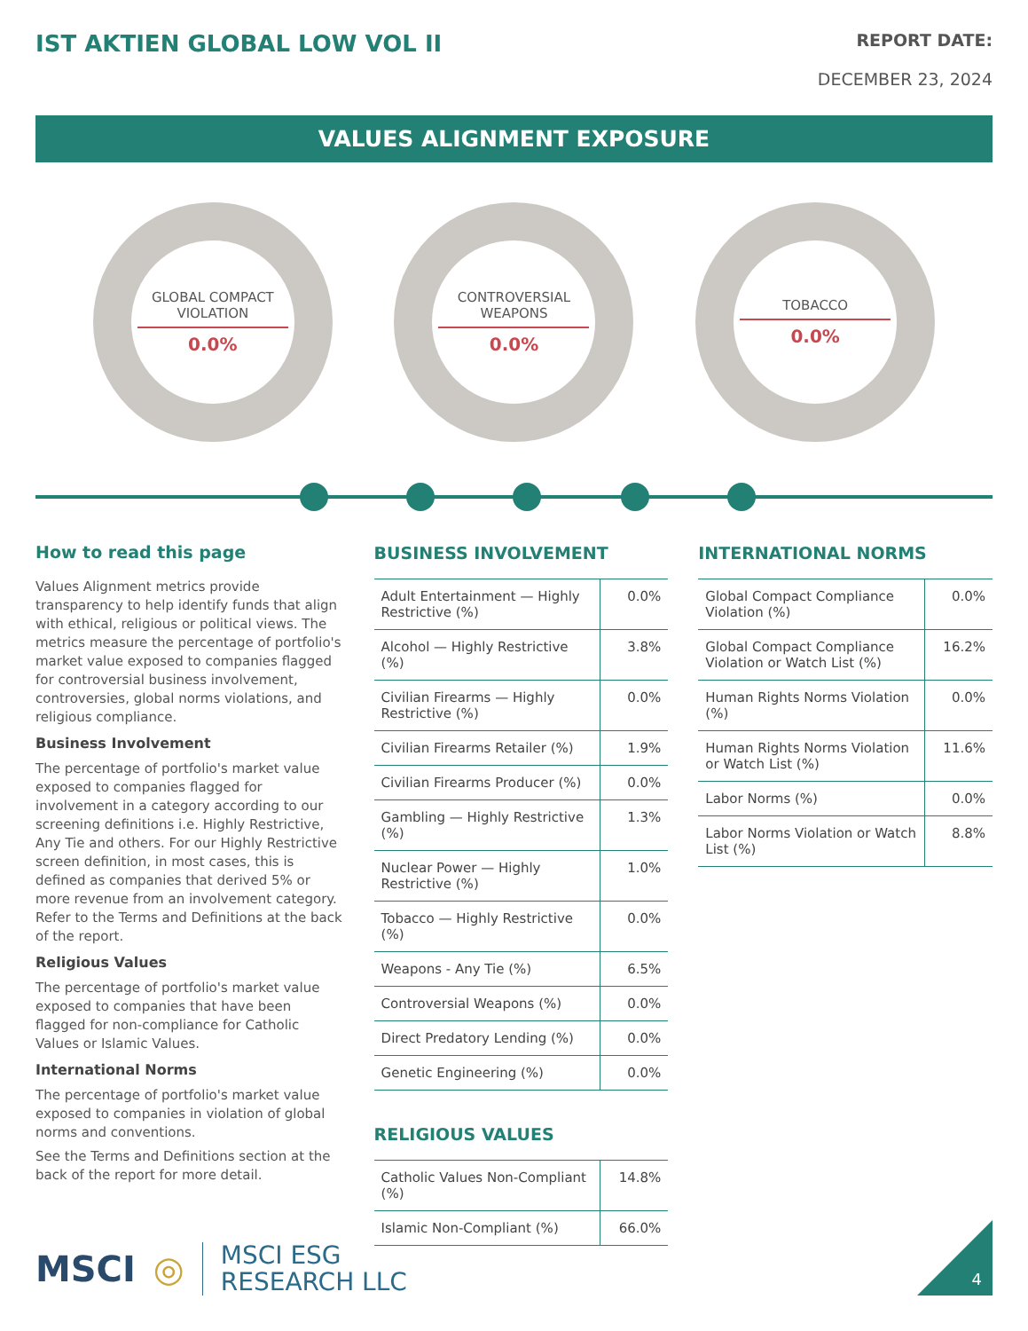IST AKTIEN GLOBAL LOW VOL II
REPORT DATE:
DECEMBER 23, 2024
VALUES ALIGNMENT EXPOSURE
GLOBAL COMPACT
VIOLATION
0.0%
CONTROVERSIAL
WEAPONS
0.0%
TOBACCO
0.0%
How to read this page
Values Alignment metrics provide transparency to help identify funds that align with ethical, religious or political views. The metrics measure the percentage of portfolio's market value exposed to companies flagged for controversial business involvement, controversies, global norms violations, and religious compliance.
Business Involvement
The percentage of portfolio's market value exposed to companies flagged for involvement in a category according to our screening definitions i.e. Highly Restrictive, Any Tie and others. For our Highly Restrictive screen definition, in most cases, this is defined as companies that derived 5% or more revenue from an involvement category. Refer to the Terms and Definitions at the back of the report.
Religious Values
The percentage of portfolio's market value exposed to companies that have been flagged for non-compliance for Catholic Values or Islamic Values.
International Norms
The percentage of portfolio's market value exposed to companies in violation of global norms and conventions.
See the Terms and Definitions section at the back of the report for more detail.
BUSINESS INVOLVEMENT
| Adult Entertainment — Highly Restrictive (%) | 0.0% |
| Alcohol — Highly Restrictive (%) | 3.8% |
| Civilian Firearms — Highly Restrictive (%) | 0.0% |
| Civilian Firearms Retailer (%) | 1.9% |
| Civilian Firearms Producer (%) | 0.0% |
| Gambling — Highly Restrictive (%) | 1.3% |
| Nuclear Power — Highly Restrictive (%) | 1.0% |
| Tobacco — Highly Restrictive (%) | 0.0% |
| Weapons - Any Tie (%) | 6.5% |
| Controversial Weapons (%) | 0.0% |
| Direct Predatory Lending (%) | 0.0% |
| Genetic Engineering (%) | 0.0% |
RELIGIOUS VALUES
| Catholic Values Non-Compliant (%) | 14.8% |
| Islamic Non-Compliant (%) | 66.0% |
INTERNATIONAL NORMS
| Global Compact Compliance Violation (%) | 0.0% |
| Global Compact Compliance Violation or Watch List (%) | 16.2% |
| Human Rights Norms Violation (%) | 0.0% |
| Human Rights Norms Violation or Watch List (%) | 11.6% |
| Labor Norms (%) | 0.0% |
| Labor Norms Violation or Watch List (%) | 8.8% |
MSCI ◎ MSCI ESG
RESEARCH LLC
4